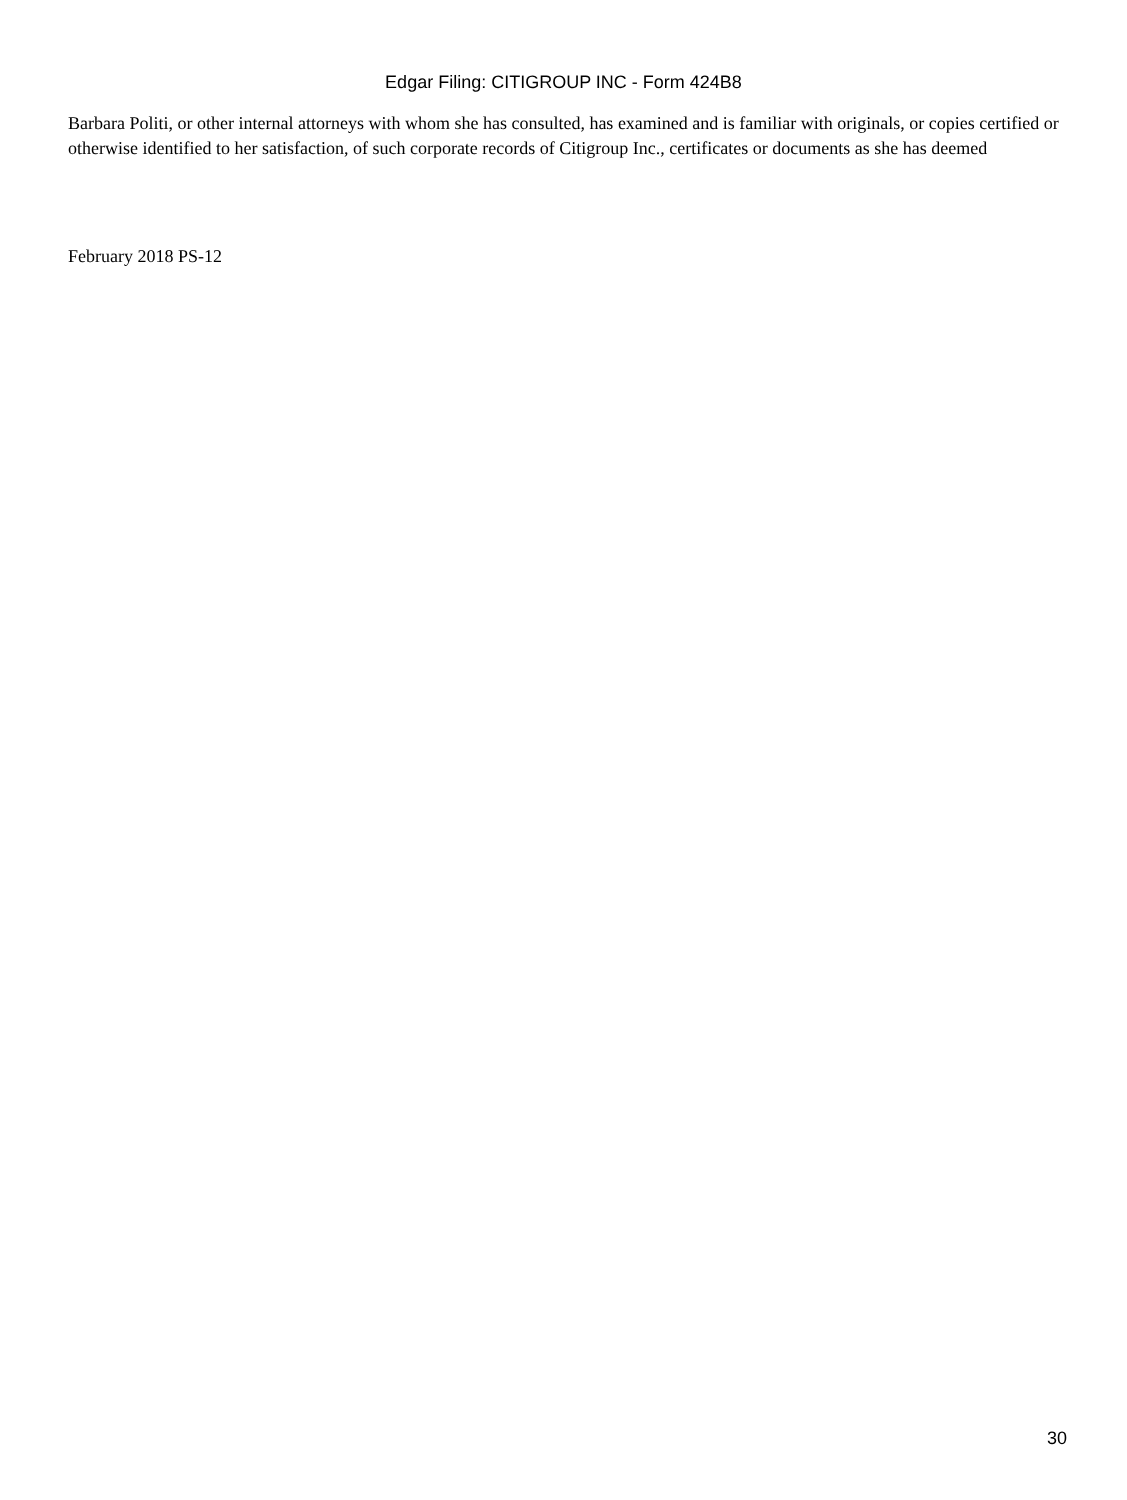Edgar Filing: CITIGROUP INC - Form 424B8
Barbara Politi, or other internal attorneys with whom she has consulted, has examined and is familiar with originals, or copies certified or otherwise identified to her satisfaction, of such corporate records of Citigroup Inc., certificates or documents as she has deemed
February 2018 PS-12
30